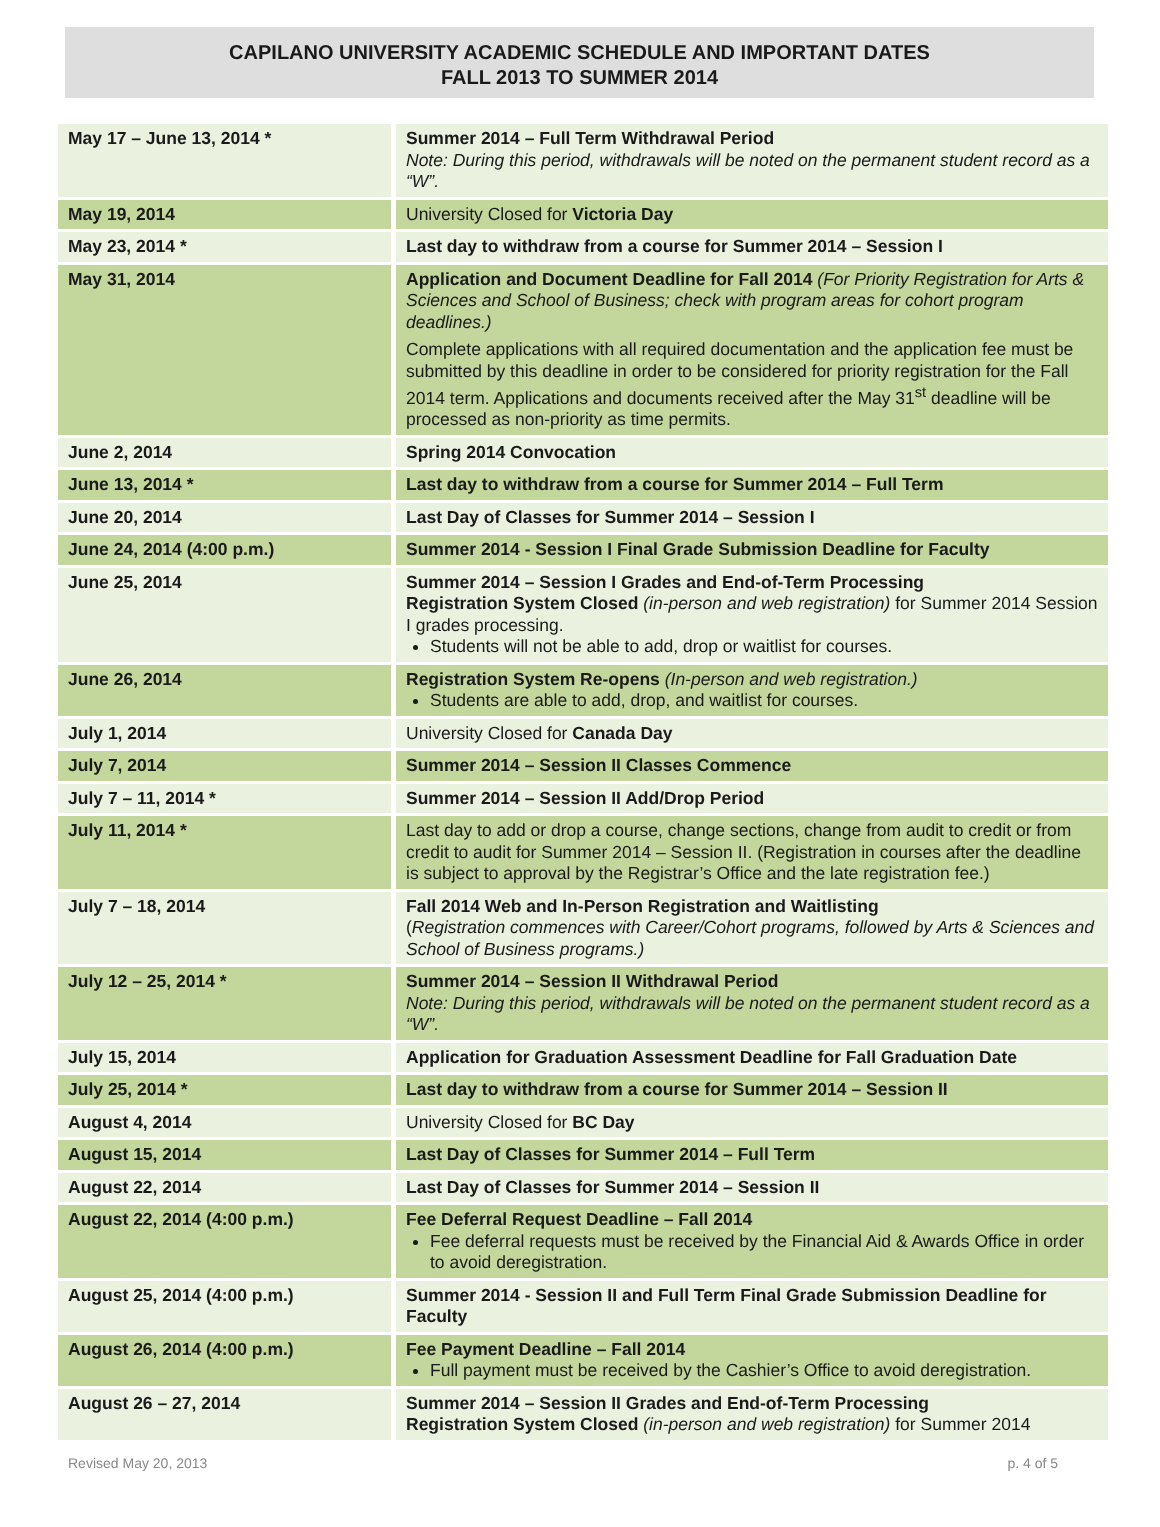CAPILANO UNIVERSITY ACADEMIC SCHEDULE AND IMPORTANT DATES
FALL 2013 TO SUMMER 2014
| May 17 – June 13, 2014 * | Summer 2014 – Full Term Withdrawal Period Note: During this period, withdrawals will be noted on the permanent student record as a “W”. |
| May 19, 2014 | University Closed for Victoria Day |
| May 23, 2014 * | Last day to withdraw from a course for Summer 2014 – Session I |
| May 31, 2014 | Application and Document Deadline for Fall 2014 (For Priority Registration for Arts & Sciences and School of Business; check with program areas for cohort program deadlines.) Complete applications with all required documentation and the application fee must be submitted by this deadline in order to be considered for priority registration for the Fall 2014 term. Applications and documents received after the May 31<sup>st</sup> deadline will be processed as non-priority as time permits. |
| June 2, 2014 | Spring 2014 Convocation |
| June 13, 2014 * | Last day to withdraw from a course for Summer 2014 – Full Term |
| June 20, 2014 | Last Day of Classes for Summer 2014 – Session I |
| June 24, 2014 (4:00 p.m.) | Summer 2014 - Session I Final Grade Submission Deadline for Faculty |
| June 25, 2014 | Summer 2014 – Session I Grades and End-of-Term Processing Registration System Closed (in-person and web registration) for Summer 2014 Session I grades processing. Students will not be able to add, drop or waitlist for courses. |
| June 26, 2014 | Registration System Re-opens (In-person and web registration.) Students are able to add, drop, and waitlist for courses. |
| July 1, 2014 | University Closed for Canada Day |
| July 7, 2014 | Summer 2014 – Session II Classes Commence |
| July 7 – 11, 2014 * | Summer 2014 – Session II Add/Drop Period |
| July 11, 2014 * | Last day to add or drop a course, change sections, change from audit to credit or from credit to audit for Summer 2014 – Session II. (Registration in courses after the deadline is subject to approval by the Registrar’s Office and the late registration fee.) |
| July 7 – 18, 2014 | Fall 2014 Web and In-Person Registration and Waitlisting ( Registration commences with Career/Cohort programs, followed by Arts & Sciences and School of Business programs.) |
| July 12 – 25, 2014 * | Summer 2014 – Session II Withdrawal Period Note: During this period, withdrawals will be noted on the permanent student record as a “W”. |
| July 15, 2014 | Application for Graduation Assessment Deadline for Fall Graduation Date |
| July 25, 2014 * | Last day to withdraw from a course for Summer 2014 – Session II |
| August 4, 2014 | University Closed for BC Day |
| August 15, 2014 | Last Day of Classes for Summer 2014 – Full Term |
| August 22, 2014 | Last Day of Classes for Summer 2014 – Session II |
| August 22, 2014 (4:00 p.m.) | Fee Deferral Request Deadline – Fall 2014 Fee deferral requests must be received by the Financial Aid & Awards Office in order to avoid deregistration. |
| August 25, 2014 (4:00 p.m.) | Summer 2014 - Session II and Full Term Final Grade Submission Deadline for Faculty |
| August 26, 2014 (4:00 p.m.) | Fee Payment Deadline – Fall 2014 Full payment must be received by the Cashier’s Office to avoid deregistration. |
| August 26 – 27, 2014 | Summer 2014 – Session II Grades and End-of-Term Processing Registration System Closed (in-person and web registration) for Summer 2014 |
Revised May 20, 2013 p. 4 of 5